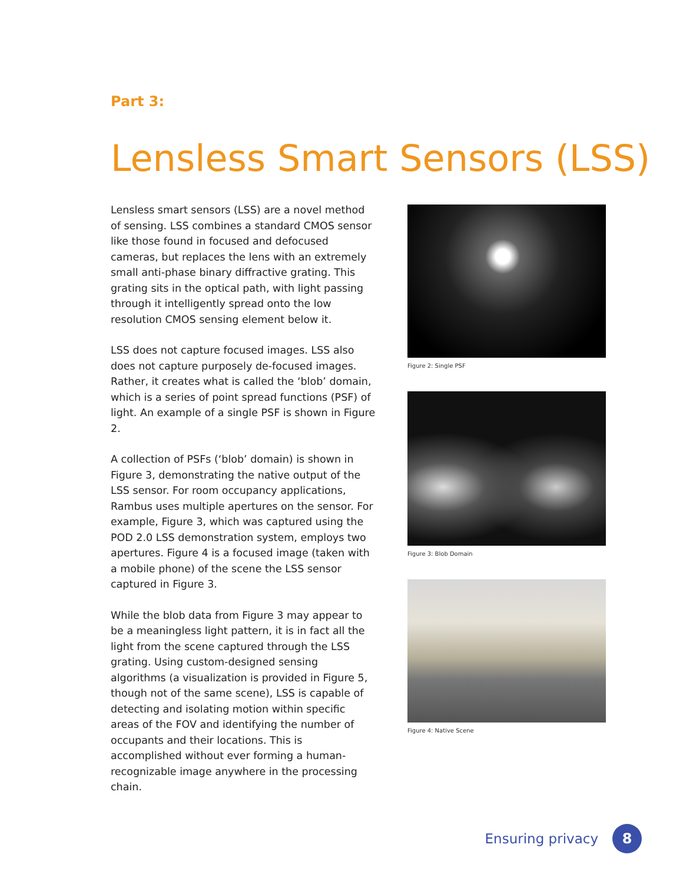Part 3:
Lensless Smart Sensors (LSS)
Lensless smart sensors (LSS) are a novel method of sensing. LSS combines a standard CMOS sensor like those found in focused and defocused cameras, but replaces the lens with an extremely small anti-phase binary diffractive grating. This grating sits in the optical path, with light passing through it intelligently spread onto the low resolution CMOS sensing element below it.
LSS does not capture focused images. LSS also does not capture purposely de-focused images. Rather, it creates what is called the ‘blob’ domain, which is a series of point spread functions (PSF) of light. An example of a single PSF is shown in Figure 2.
A collection of PSFs (‘blob’ domain) is shown in Figure 3, demonstrating the native output of the LSS sensor. For room occupancy applications, Rambus uses multiple apertures on the sensor. For example, Figure 3, which was captured using the POD 2.0 LSS demonstration system, employs two apertures. Figure 4 is a focused image (taken with a mobile phone) of the scene the LSS sensor captured in Figure 3.
While the blob data from Figure 3 may appear to be a meaningless light pattern, it is in fact all the light from the scene captured through the LSS grating. Using custom-designed sensing algorithms (a visualization is provided in Figure 5, though not of the same scene), LSS is capable of detecting and isolating motion within specific areas of the FOV and identifying the number of occupants and their locations. This is accomplished without ever forming a human-recognizable image anywhere in the processing chain.
Figure 2: Single PSF
Figure 3: Blob Domain
Figure 4: Native Scene
Ensuring privacy
8